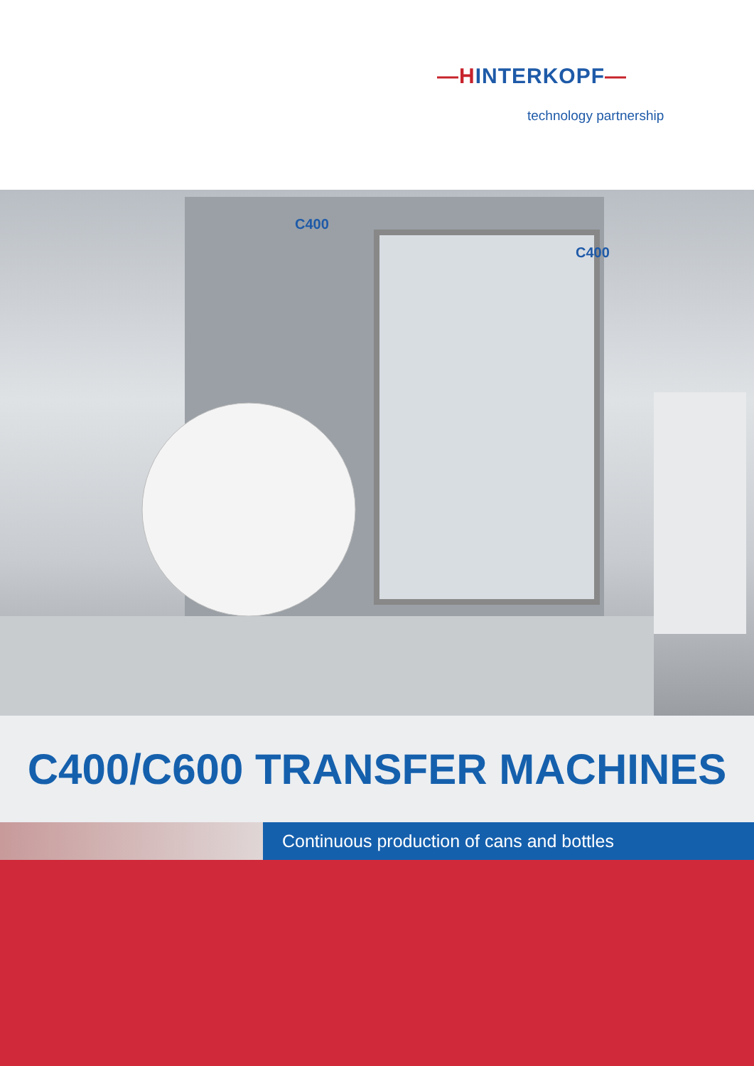—HINTERKOPF—
technology partnership
C400
C400
C400/C600 TRANSFER MACHINES
Continuous production of cans and bottles